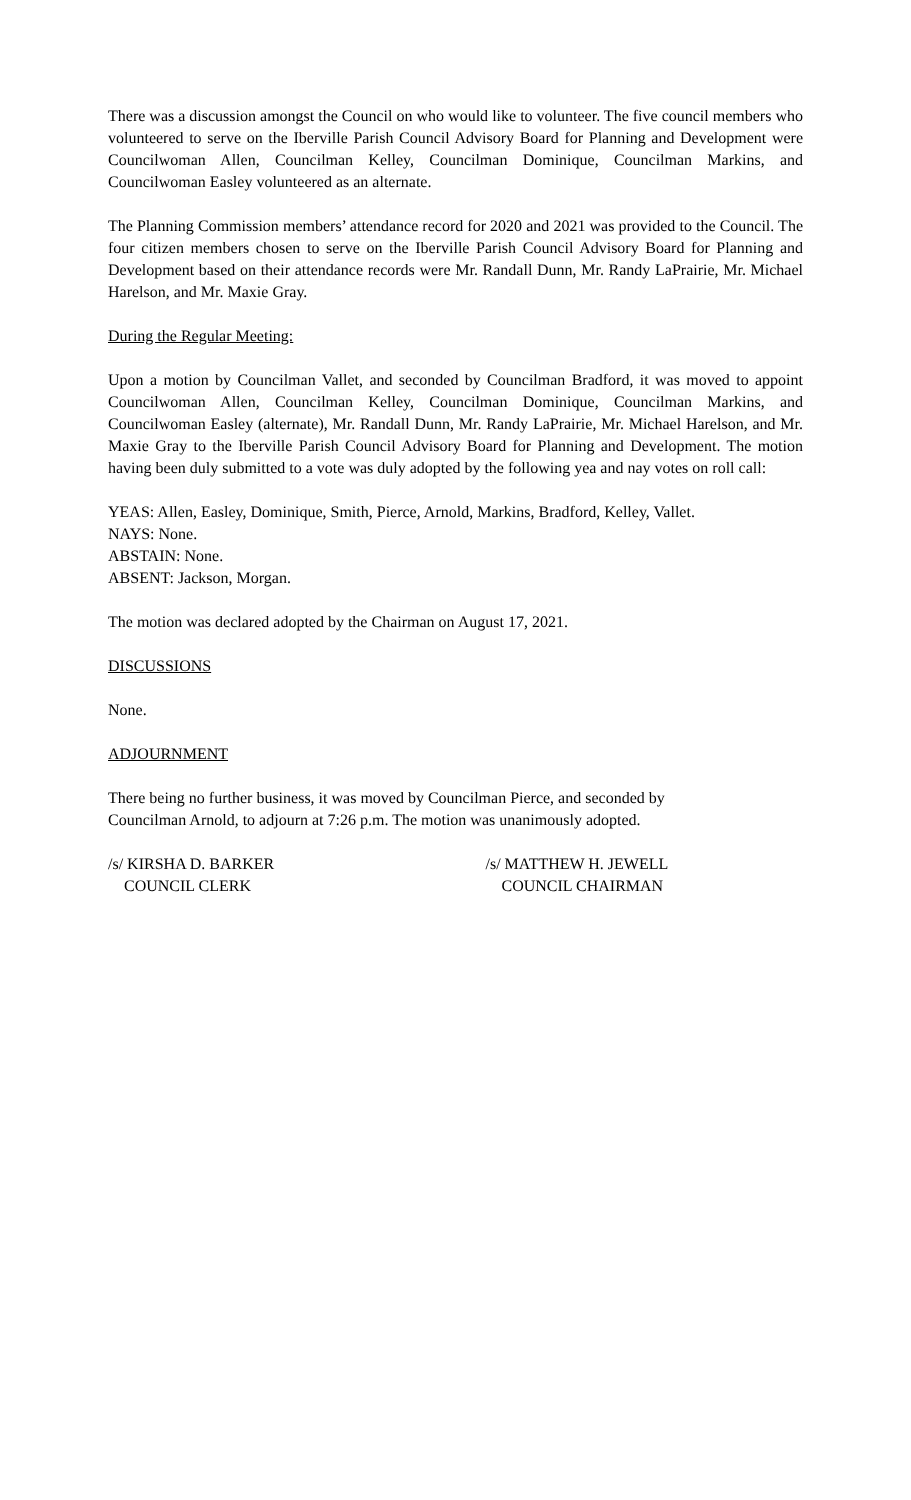There was a discussion amongst the Council on who would like to volunteer. The five council members who volunteered to serve on the Iberville Parish Council Advisory Board for Planning and Development were Councilwoman Allen, Councilman Kelley, Councilman Dominique, Councilman Markins, and Councilwoman Easley volunteered as an alternate.
The Planning Commission members’ attendance record for 2020 and 2021 was provided to the Council. The four citizen members chosen to serve on the Iberville Parish Council Advisory Board for Planning and Development based on their attendance records were Mr. Randall Dunn, Mr. Randy LaPrairie, Mr. Michael Harelson, and Mr. Maxie Gray.
During the Regular Meeting:
Upon a motion by Councilman Vallet, and seconded by Councilman Bradford, it was moved to appoint Councilwoman Allen, Councilman Kelley, Councilman Dominique, Councilman Markins, and Councilwoman Easley (alternate), Mr. Randall Dunn, Mr. Randy LaPrairie, Mr. Michael Harelson, and Mr. Maxie Gray to the Iberville Parish Council Advisory Board for Planning and Development. The motion having been duly submitted to a vote was duly adopted by the following yea and nay votes on roll call:
YEAS: Allen, Easley, Dominique, Smith, Pierce, Arnold, Markins, Bradford, Kelley, Vallet.
NAYS: None.
ABSTAIN: None.
ABSENT: Jackson, Morgan.
The motion was declared adopted by the Chairman on August 17, 2021.
DISCUSSIONS
None.
ADJOURNMENT
There being no further business, it was moved by Councilman Pierce, and seconded by
Councilman Arnold, to adjourn at 7:26 p.m. The motion was unanimously adopted.
/s/ KIRSHA D. BARKER
COUNCIL CLERK
/s/ MATTHEW H. JEWELL
COUNCIL CHAIRMAN